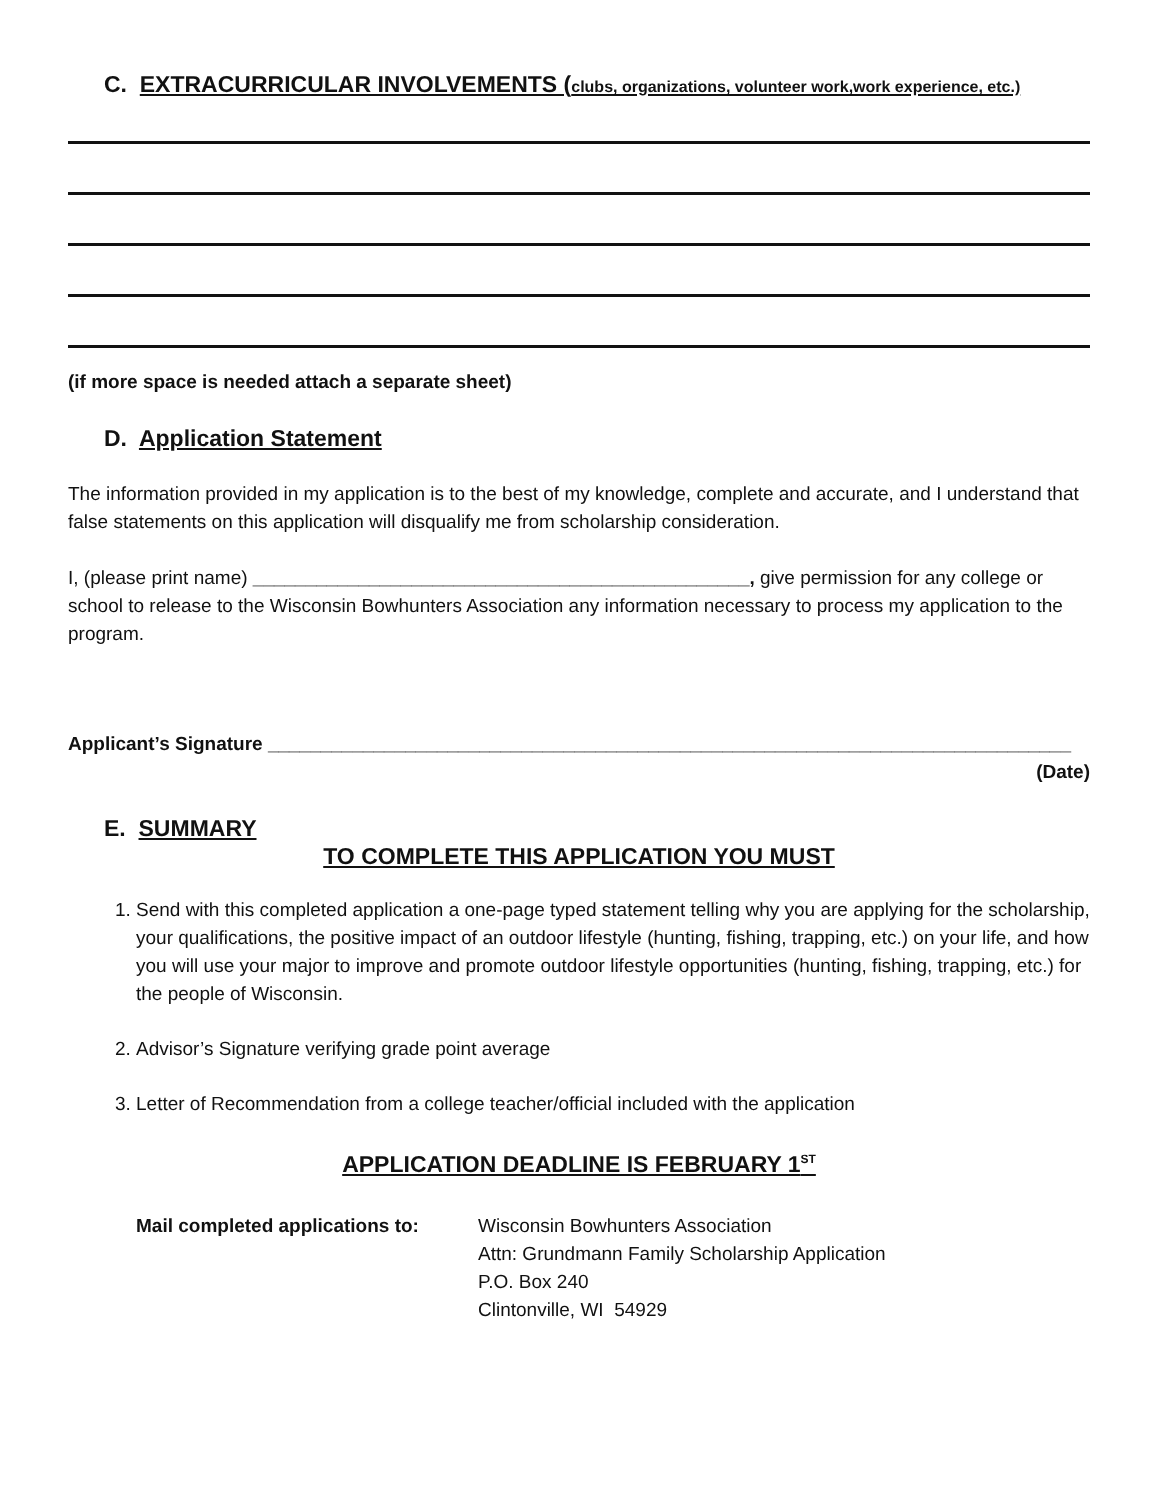C. EXTRACURRICULAR INVOLVEMENTS (clubs, organizations, volunteer work,work experience, etc.)
(if more space is needed attach a separate sheet)
D. Application Statement
The information provided in my application is to the best of my knowledge, complete and accurate, and I understand that false statements on this application will disqualify me from scholarship consideration.
I, (please print name) _______________________________________________, give permission for any college or school to release to the Wisconsin Bowhunters Association any information necessary to process my application to the program.
Applicant’s Signature ____________________________________________________________________________
(Date)
E. SUMMARY
TO COMPLETE THIS APPLICATION YOU MUST
1. Send with this completed application a one-page typed statement telling why you are applying for the scholarship, your qualifications, the positive impact of an outdoor lifestyle (hunting, fishing, trapping, etc.) on your life, and how you will use your major to improve and promote outdoor lifestyle opportunities (hunting, fishing, trapping, etc.) for the people of Wisconsin.
2. Advisor’s Signature verifying grade point average
3. Letter of Recommendation from a college teacher/official included with the application
APPLICATION DEADLINE IS FEBRUARY 1<sup>ST</sup>
Mail completed applications to:
Wisconsin Bowhunters Association
Attn: Grundmann Family Scholarship Application
P.O. Box 240
Clintonville, WI 54929